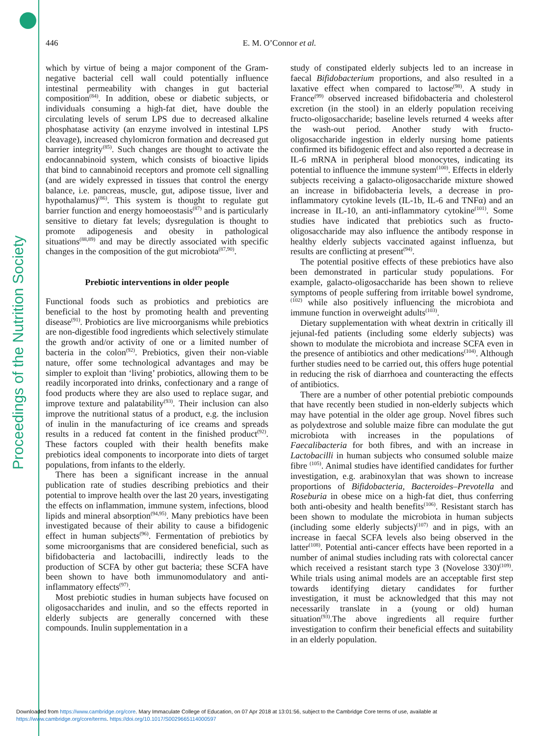Proceedings of the Nutrition Society
446
E. M. O’Connor et al.
which by virtue of being a major component of the Gram-negative bacterial cell wall could potentially influence intestinal permeability with changes in gut bacterial composition<sup>(84)</sup>. In addition, obese or diabetic subjects, or individuals consuming a high-fat diet, have double the circulating levels of serum LPS due to decreased alkaline phosphatase activity (an enzyme involved in intestinal LPS cleavage), increased chylomicron formation and decreased gut barrier integrity<sup>(85)</sup>. Such changes are thought to activate the endocannabinoid system, which consists of bioactive lipids that bind to cannabinoid receptors and promote cell signalling (and are widely expressed in tissues that control the energy balance, i.e. pancreas, muscle, gut, adipose tissue, liver and hypothalamus)<sup>(86)</sup>. This system is thought to regulate gut barrier function and energy homoeostasis<sup>(87)</sup> and is particularly sensitive to dietary fat levels; dysregulation is thought to promote adipogenesis and obesity in pathological situations<sup>(88,89)</sup> and may be directly associated with specific changes in the composition of the gut microbiota<sup>(87,90)</sup>.
Prebiotic interventions in older people
Functional foods such as probiotics and prebiotics are beneficial to the host by promoting health and preventing disease<sup>(91)</sup>. Probiotics are live microorganisms while prebiotics are non-digestible food ingredients which selectively stimulate the growth and/or activity of one or a limited number of bacteria in the colon<sup>(92)</sup>. Prebiotics, given their non-viable nature, offer some technological advantages and may be simpler to exploit than ‘living’ probiotics, allowing them to be readily incorporated into drinks, confectionary and a range of food products where they are also used to replace sugar, and improve texture and palatability<sup>(93)</sup>. Their inclusion can also improve the nutritional status of a product, e.g. the inclusion of inulin in the manufacturing of ice creams and spreads results in a reduced fat content in the finished product<sup>(92)</sup>. These factors coupled with their health benefits make prebiotics ideal components to incorporate into diets of target populations, from infants to the elderly.
There has been a significant increase in the annual publication rate of studies describing prebiotics and their potential to improve health over the last 20 years, investigating the effects on inflammation, immune system, infections, blood lipids and mineral absorption<sup>(94,95)</sup>. Many prebiotics have been investigated because of their ability to cause a bifidogenic effect in human subjects<sup>(96)</sup>. Fermentation of prebiotics by some microorganisms that are considered beneficial, such as bifidobacteria and lactobacilli, indirectly leads to the production of SCFA by other gut bacteria; these SCFA have been shown to have both immunomodulatory and anti-inflammatory effects<sup>(97)</sup>.
Most prebiotic studies in human subjects have focused on oligosaccharides and inulin, and so the effects reported in elderly subjects are generally concerned with these compounds. Inulin supplementation in a
study of constipated elderly subjects led to an increase in faecal Bifidobacterium proportions, and also resulted in a laxative effect when compared to lactose<sup>(98)</sup>. A study in France<sup>(99)</sup> observed increased bifidobacteria and cholesterol excretion (in the stool) in an elderly population receiving fructo-oligosaccharide; baseline levels returned 4 weeks after the wash-out period. Another study with fructo-oligosaccharide ingestion in elderly nursing home patients confirmed its bifidogenic effect and also reported a decrease in IL-6 mRNA in peripheral blood monocytes, indicating its potential to influence the immune system<sup>(100)</sup>. Effects in elderly subjects receiving a galacto-oligosaccharide mixture showed an increase in bifidobacteria levels, a decrease in pro-inflammatory cytokine levels (IL-1b, IL-6 and TNFα) and an increase in IL-10, an anti-inflammatory cytokine<sup>(101)</sup>. Some studies have indicated that prebiotics such as fructo-oligosaccharide may also influence the antibody response in healthy elderly subjects vaccinated against influenza, but results are conflicting at present<sup>(94)</sup>.
The potential positive effects of these prebiotics have also been demonstrated in particular study populations. For example, galacto-oligosaccharide has been shown to relieve symptoms of people suffering from irritable bowel syndrome,<sup>(102)</sup> while also positively influencing the microbiota and immune function in overweight adults<sup>(103)</sup>.
Dietary supplementation with wheat dextrin in critically ill jejunal-fed patients (including some elderly subjects) was shown to modulate the microbiota and increase SCFA even in the presence of antibiotics and other medications<sup>(104)</sup>. Although further studies need to be carried out, this offers huge potential in reducing the risk of diarrhoea and counteracting the effects of antibiotics.
There are a number of other potential prebiotic compounds that have recently been studied in non-elderly subjects which may have potential in the older age group. Novel fibres such as polydextrose and soluble maize fibre can modulate the gut microbiota with increases in the populations of Faecalibacteria for both fibres, and with an increase in Lactobacilli in human subjects who consumed soluble maize fibre <sup>(105)</sup>. Animal studies have identified candidates for further investigation, e.g. arabinoxylan that was shown to increase proportions of Bifidobacteria, Bacteroides–Prevotella and Roseburia in obese mice on a high-fat diet, thus conferring both anti-obesity and health benefits<sup>(106)</sup>. Resistant starch has been shown to modulate the microbiota in human subjects (including some elderly subjects)<sup>(107)</sup> and in pigs, with an increase in faecal SCFA levels also being observed in the latter<sup>(108)</sup>. Potential anti-cancer effects have been reported in a number of animal studies including rats with colorectal cancer which received a resistant starch type 3 (Novelose 330)<sup>(109)</sup>. While trials using animal models are an acceptable first step towards identifying dietary candidates for further investigation, it must be acknowledged that this may not necessarily translate in a (young or old) human situation<sup>(93)</sup>.The above ingredients all require further investigation to confirm their beneficial effects and suitability in an elderly population.
Downloaded from https://www.cambridge.org/core. Mary Immaculate College of Education, on 07 Apr 2018 at 13:01:56, subject to the Cambridge Core terms of use, available at
https://www.cambridge.org/core/terms. https://doi.org/10.1017/S0029665114000597